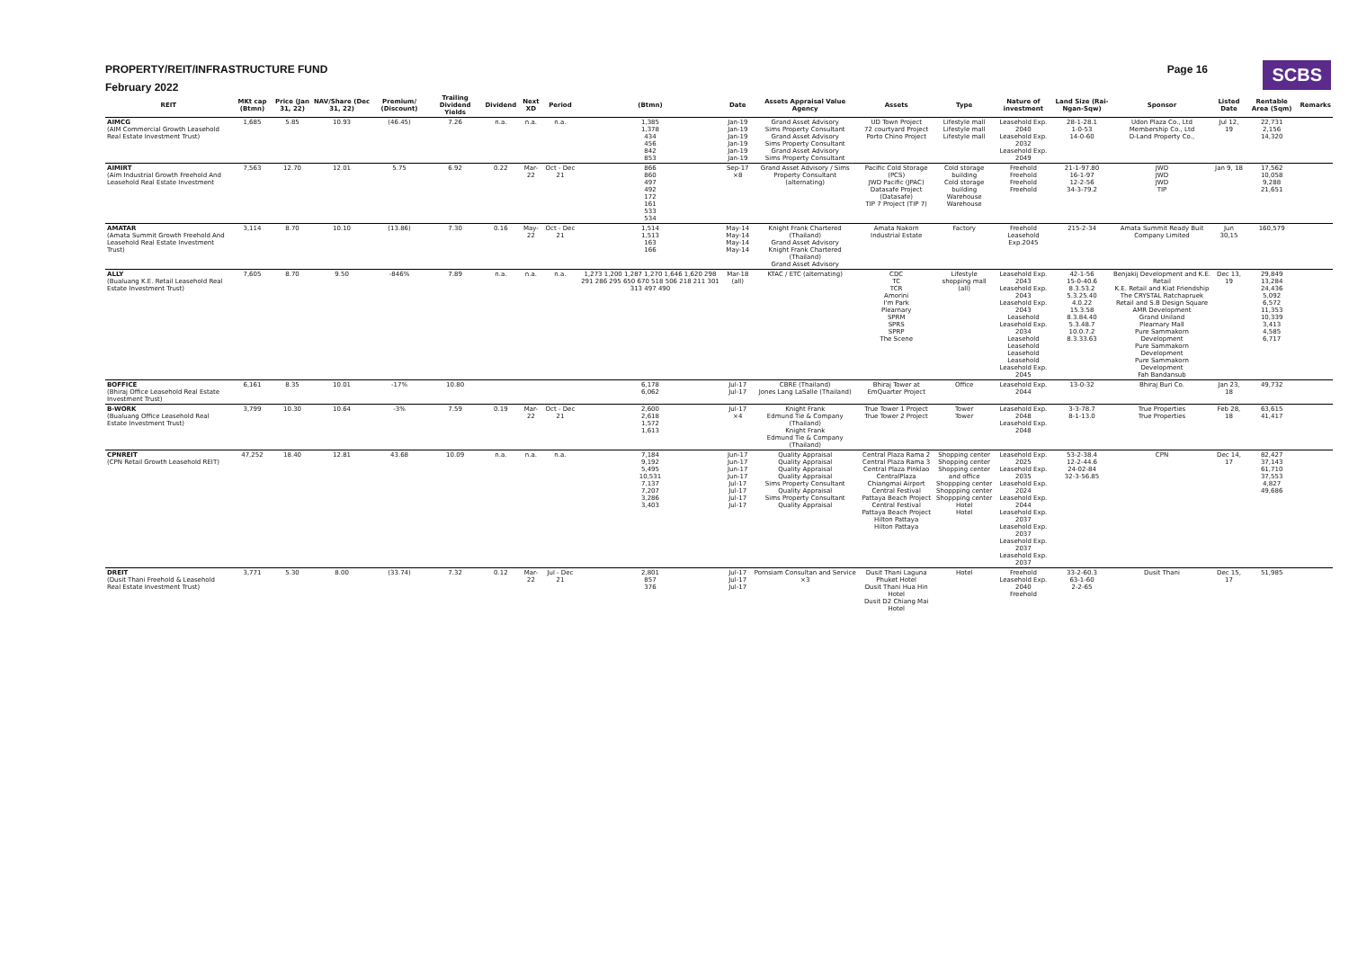PROPERTY/REIT/INFRASTRUCTURE FUND
Page 16
SCBS
February 2022
| REIT | MKt cap (Btmn) | Price (Jan 31, 22) | NAV/Share (Dec 31, 22) | Premium/ (Discount) | Trailing Dividend Yields | Dividend | Next XD | Period | (Btmn) | Date | Assets Appraisal Value Agency | Assets | Type | Nature of investment | Land Size (Rai-Ngan-Sqw) | Sponsor | Listed Date | Rentable Area (Sqm) | Remarks |
| --- | --- | --- | --- | --- | --- | --- | --- | --- | --- | --- | --- | --- | --- | --- | --- | --- | --- | --- | --- |
| AIMCG (AIM Commercial Growth Leasehold Real Estate Investment Trust) | 1,685 | 5.85 | 10.93 | (46.45) | 7.26 | n.a. | n.a. | n.a. | 1,385 1,378 434 456 842 853 | Jan-19 Jan-19 Jan-19 Jan-19 Jan-19 Jan-19 | Grand Asset Advisory Sims Property Consultant Grand Asset Advisory Sims Property Consultant Grand Asset Advisory Sims Property Consultant | UD Town Project 72 courtyard Project Porto Chino Project | Lifestyle mall Lifestyle mall Lifestyle mall | Leasehold Exp. 2040 Leasehold Exp. 2032 Leasehold Exp. 2049 | 28-1-28.1 1-0-53 14-0-60 | Udon Plaza Co., Ltd Membership Co., Ltd D-Land Property Co., | Jul 12, 19 | 22,731 2,156 14,320 | |
| AIMIRT (Aim Industrial Growth Freehold And Leasehold Real Estate Investment | 7,563 | 12.70 | 12.01 | 5.75 | 6.92 | 0.22 | Mar-22 | Oct - Dec 21 | 866 860 497 492 172 161 533 534 | Sep-17 ×8 | Grand Asset Advisory / Sims Property Consultant (alternating) | Pacific Cold Storage (PCS) JWD Pacific (JPAC) Datasafe Project (Datasafe) TIP 7 Project (TIP 7) | Cold storage building Cold storage building Warehouse Warehouse | Freehold Freehold Freehold Freehold | 21-1-97.80 16-1-97 12-2-56 34-3-79.2 | JWD JWD JWD TIP | Jan 9, 18 | 17,562 10,058 9,288 21,651 | |
| AMATAR (Amata Summit Growth Freehold And Leasehold Real Estate Investment Trust) | 3,114 | 8.70 | 10.10 | (13.86) | 7.30 | 0.16 | May-22 | Oct - Dec 21 | 1,514 1,513 163 166 | May-14 May-14 May-14 May-14 | Knight Frank Chartered (Thailand) Grand Asset Advisory Knight Frank Chartered (Thailand) Grand Asset Advisory | Amata Nakorn Industrial Estate | Factory | Freehold Leasehold Exp.2045 | 215-2-34 | Amata Summit Ready Buit Company Limited | Jun 30,15 | 160,579 | |
| ALLY (Bualuang K.E. Retail Leasehold Real Estate Investment Trust) | 7,605 | 8.70 | 9.50 | -846% | 7.89 | n.a. | n.a. | n.a. | 1,273 1,200 1,287 1,270 1,646 1,620 298 291 286 295 650 670 518 506 218 211 301 313 497 490 | Mar-18 (all) | KTAC / ETC (alternating) | CDC TC TCR Amorini I'm Park Plearnary SPRM SPRS SPRP The Scene | Lifestyle shopping mall (all) | Leasehold Exp. 2043 Leasehold Exp. 2043 Leasehold Exp. 2043 Leasehold Leasehold Exp. 2034 Leasehold Leasehold Leasehold Leasehold Leasehold Exp. 2045 | 42-1-56 15-0-40.6 8.3.53.2 5.3.25.40 4.0.22 15.3.58 8.3.84.40 5.3.48.7 10.0.7.2 8.3.33.63 | Benjakij Development and K.E. Retail K.E. Retail and Kiat Friendship The CRYSTAL Ratchapruek Retail and S.B Design Square AMR Development Grand Uniland Plearnary Mall Pure Sammakorn Development Pure Sammakorn Development Pure Sammakorn Development Fah Bandansub | Dec 13, 19 | 29,849 13,284 24,436 5,092 6,572 11,353 10,339 3,413 4,585 6,717 | |
| BOFFICE (Bhiraj Office Leasehold Real Estate Investment Trust) | 6,161 | 8.35 | 10.01 | -17% | 10.80 | | | | 6,178 6,062 | Jul-17 Jul-17 | CBRE (Thailand) Jones Lang LaSalle (Thailand) | Bhiraj Tower at EmQuarter Project | Office | Leasehold Exp. 2044 | 13-0-32 | Bhiraj Buri Co. | Jan 23, 18 | 49,732 | |
| B-WORK (Bualuang Office Leasehold Real Estate Investment Trust) | 3,799 | 10.30 | 10.64 | -3% | 7.59 | 0.19 | Mar-22 | Oct - Dec 21 | 2,600 2,618 1,572 1,613 | Jul-17 ×4 | Knight Frank Edmund Tie & Company (Thailand) Knight Frank Edmund Tie & Company (Thailand) | True Tower 1 Project True Tower 2 Project | Tower Tower | Leasehold Exp. 2048 Leasehold Exp. 2048 | 3-3-78.7 8-1-13.0 | True Properties True Properties | Feb 28, 18 | 63,615 41,417 | |
| CPNREIT (CPN Retail Growth Leasehold REIT) | 47,252 | 18.40 | 12.81 | 43.68 | 10.09 | n.a. | n.a. | n.a. | 7,184 9,192 5,495 10,531 7,137 7,207 3,286 3,403 | Jun-17 Jun-17 Jun-17 Jun-17 Jul-17 Jul-17 Jul-17 Jul-17 | Quality Appraisal Quality Appraisal Quality Appraisal Quality Appraisal Sims Property Consultant Quality Appraisal Sims Property Consultant Quality Appraisal | Central Plaza Rama 2 Central Plaza Rama 3 Central Plaza Pinklao CentralPlaza Chiangmai Airport Central Festival Pattaya Beach Project Central Festival Pattaya Beach Project Hilton Pattaya Hilton Pattaya | Shopping center Shopping center Shopping center and office Shoppping center Shoppping center Shoppping center Hotel Hotel | Leasehold Exp. 2025 Leasehold Exp. 2035 Leasehold Exp. 2024 Leasehold Exp. 2044 Leasehold Exp. 2037 Leasehold Exp. 2037 Leasehold Exp. 2037 Leasehold Exp. 2037 | 53-2-38.4 12-2-44.6 24-02-84 32-3-56.85 | CPN | Dec 14, 17 | 82,427 37,143 61,710 37,553 4,827 49,686 | |
| DREIT (Dusit Thani Freehold & Leasehold Real Estate Investment Trust) | 3,771 | 5.30 | 8.00 | (33.74) | 7.32 | 0.12 | Mar-22 | Jul - Dec 21 | 2,801 857 376 | Jul-17 Jul-17 Jul-17 | Pornsiam Consultan and Service ×3 | Dusit Thani Laguna Phuket Hotel Dusit Thani Hua Hin Hotel Dusit D2 Chiang Mai Hotel | Hotel | Freehold Leasehold Exp. 2040 Freehold | 33-2-60.3 63-1-60 2-2-65 | Dusit Thani | Dec 15, 17 | 51,985 | |